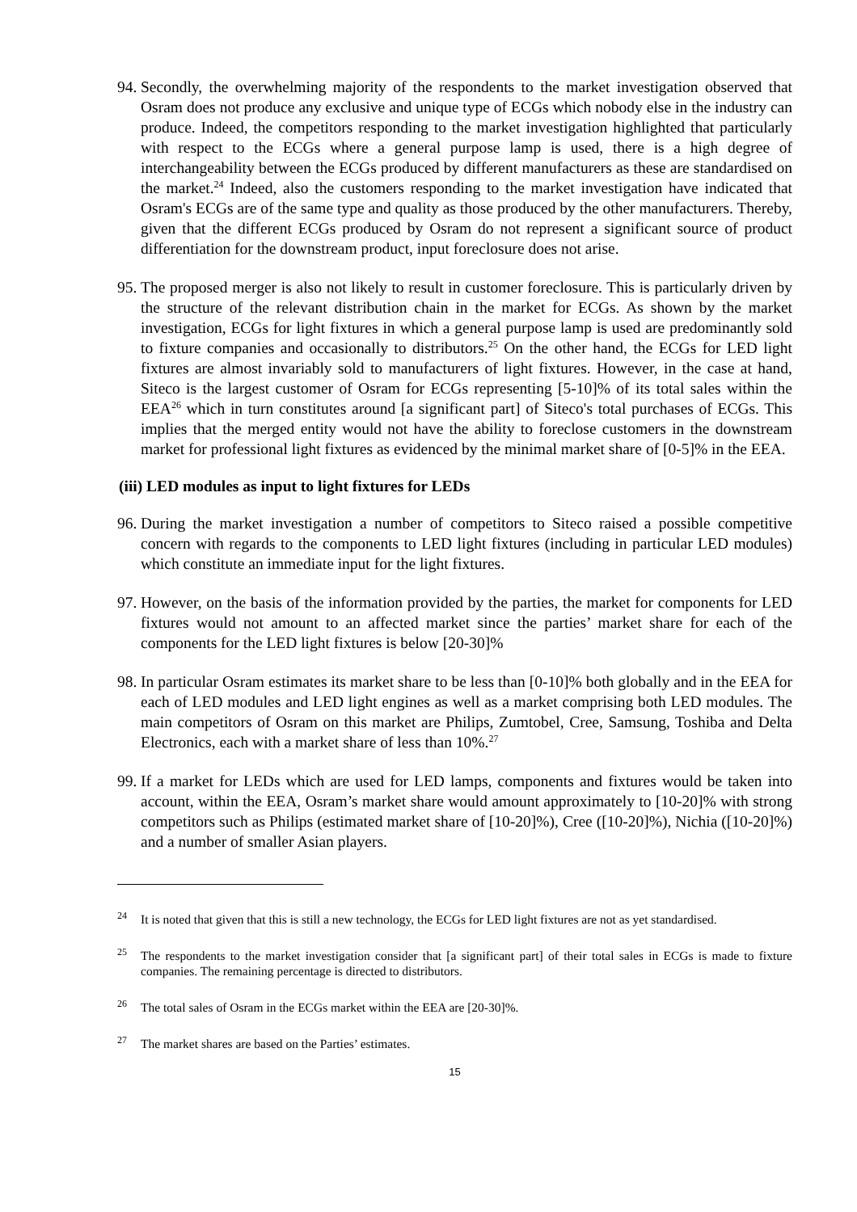94. Secondly, the overwhelming majority of the respondents to the market investigation observed that Osram does not produce any exclusive and unique type of ECGs which nobody else in the industry can produce. Indeed, the competitors responding to the market investigation highlighted that particularly with respect to the ECGs where a general purpose lamp is used, there is a high degree of interchangeability between the ECGs produced by different manufacturers as these are standardised on the market.<sup>24</sup> Indeed, also the customers responding to the market investigation have indicated that Osram's ECGs are of the same type and quality as those produced by the other manufacturers. Thereby, given that the different ECGs produced by Osram do not represent a significant source of product differentiation for the downstream product, input foreclosure does not arise.
95. The proposed merger is also not likely to result in customer foreclosure. This is particularly driven by the structure of the relevant distribution chain in the market for ECGs. As shown by the market investigation, ECGs for light fixtures in which a general purpose lamp is used are predominantly sold to fixture companies and occasionally to distributors.<sup>25</sup> On the other hand, the ECGs for LED light fixtures are almost invariably sold to manufacturers of light fixtures. However, in the case at hand, Siteco is the largest customer of Osram for ECGs representing [5-10]% of its total sales within the EEA<sup>26</sup> which in turn constitutes around [a significant part] of Siteco's total purchases of ECGs. This implies that the merged entity would not have the ability to foreclose customers in the downstream market for professional light fixtures as evidenced by the minimal market share of [0-5]% in the EEA.
(iii) LED modules as input to light fixtures for LEDs
96. During the market investigation a number of competitors to Siteco raised a possible competitive concern with regards to the components to LED light fixtures (including in particular LED modules) which constitute an immediate input for the light fixtures.
97. However, on the basis of the information provided by the parties, the market for components for LED fixtures would not amount to an affected market since the parties’ market share for each of the components for the LED light fixtures is below [20-30]%
98. In particular Osram estimates its market share to be less than [0-10]% both globally and in the EEA for each of LED modules and LED light engines as well as a market comprising both LED modules. The main competitors of Osram on this market are Philips, Zumtobel, Cree, Samsung, Toshiba and Delta Electronics, each with a market share of less than 10%.<sup>27</sup>
99. If a market for LEDs which are used for LED lamps, components and fixtures would be taken into account, within the EEA, Osram’s market share would amount approximately to [10-20]% with strong competitors such as Philips (estimated market share of [10-20]%), Cree ([10-20]%), Nichia ([10-20]%) and a number of smaller Asian players.
<sup>24</sup> It is noted that given that this is still a new technology, the ECGs for LED light fixtures are not as yet standardised.
<sup>25</sup> The respondents to the market investigation consider that [a significant part] of their total sales in ECGs is made to fixture companies. The remaining percentage is directed to distributors.
<sup>26</sup> The total sales of Osram in the ECGs market within the EEA are [20-30]%.
<sup>27</sup> The market shares are based on the Parties’ estimates.
15